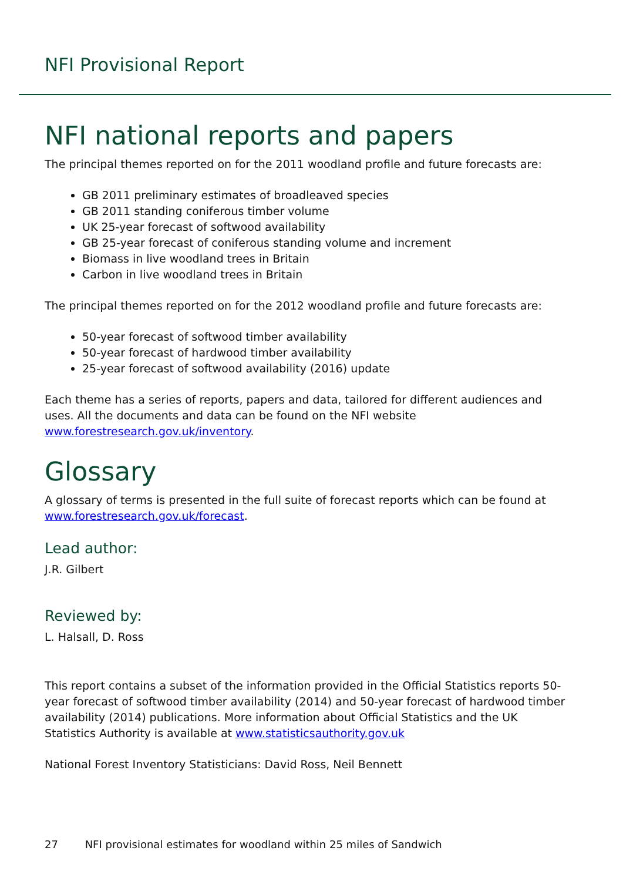NFI Provisional Report
NFI national reports and papers
The principal themes reported on for the 2011 woodland profile and future forecasts are:
GB 2011 preliminary estimates of broadleaved species
GB 2011 standing coniferous timber volume
UK 25-year forecast of softwood availability
GB 25-year forecast of coniferous standing volume and increment
Biomass in live woodland trees in Britain
Carbon in live woodland trees in Britain
The principal themes reported on for the 2012 woodland profile and future forecasts are:
50-year forecast of softwood timber availability
50-year forecast of hardwood timber availability
25-year forecast of softwood availability (2016) update
Each theme has a series of reports, papers and data, tailored for different audiences and uses. All the documents and data can be found on the NFI website www.forestresearch.gov.uk/inventory.
Glossary
A glossary of terms is presented in the full suite of forecast reports which can be found at www.forestresearch.gov.uk/forecast.
Lead author:
J.R. Gilbert
Reviewed by:
L. Halsall, D. Ross
This report contains a subset of the information provided in the Official Statistics reports 50-year forecast of softwood timber availability (2014) and 50-year forecast of hardwood timber availability (2014) publications. More information about Official Statistics and the UK Statistics Authority is available at www.statisticsauthority.gov.uk
National Forest Inventory Statisticians: David Ross, Neil Bennett
27 NFI provisional estimates for woodland within 25 miles of Sandwich